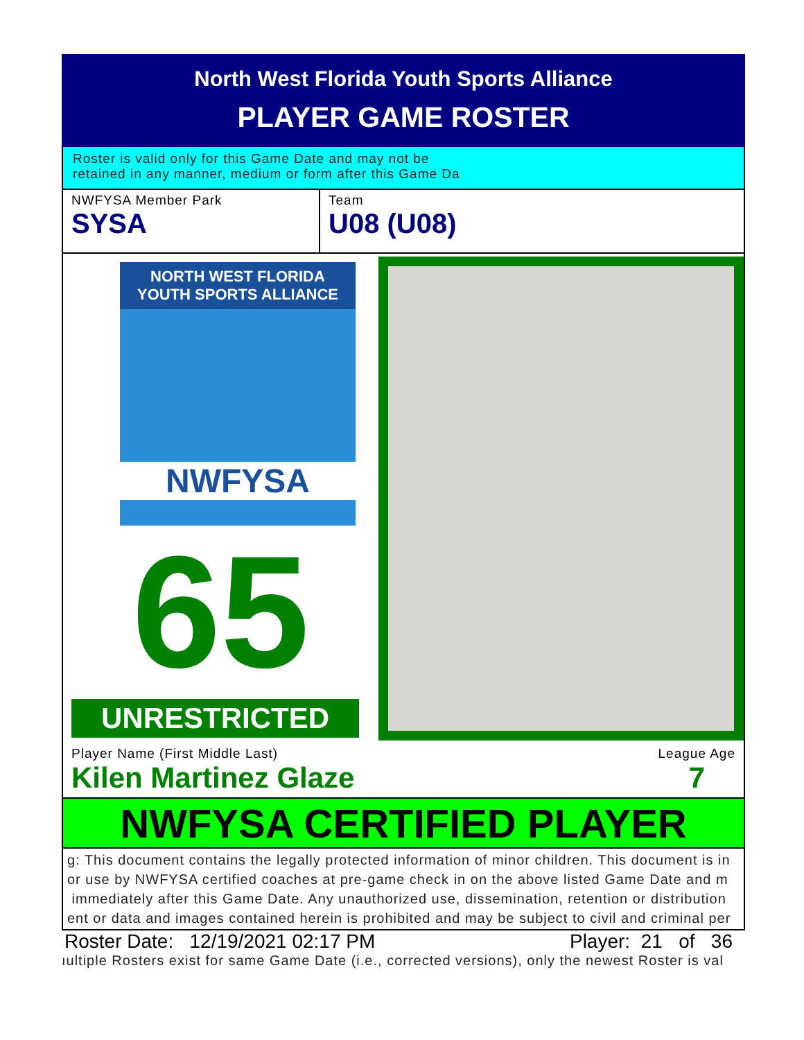North West Florida Youth Sports Alliance
PLAYER GAME ROSTER
Roster is valid only for this Game Date and may not be
retained in any manner, medium or form after this Game Da
NWFYSA Member Park
SYSA
Team
U08 (U08)
NORTH WEST FLORIDA
YOUTH SPORTS ALLIANCE
NWFYSA
65
UNRESTRICTED
Player Name (First Middle Last)
Kilen Martinez Glaze
League Age
7
NWFYSA CERTIFIED PLAYER
g: This document contains the legally protected information of minor children. This document is in
or use by NWFYSA certified coaches at pre-game check in on the above listed Game Date and m
immediately after this Game Date. Any unauthorized use, dissemination, retention or distribution
ent or data and images contained herein is prohibited and may be subject to civil and criminal per
Roster Date: 12/19/2021 02:17 PM Player: 21 of 36
ıultiple Rosters exist for same Game Date (i.e., corrected versions), only the newest Roster is val